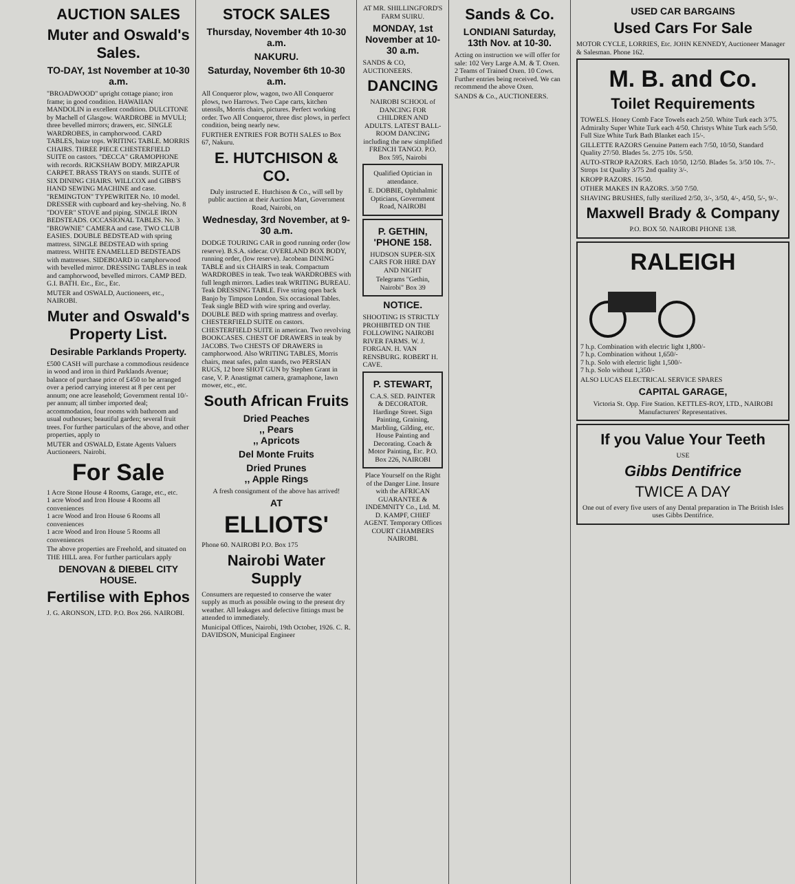AUCTION SALES
Muter and Oswald's Sales.
TO-DAY, 1st November at 10-30 a.m.
"BROADWOOD" upright cottage piano; iron frame; in good condition. HAWAIIAN MANDOLIN in excellent condition. DULCITONE by Machell of Glasgow. WARDROBE in MVULI; three bevelled mirrors; drawers, etc. SINGLE WARDROBES, in camphorwood. CARD TABLES, baize tops. WRITING TABLE. MORRIS CHAIRS. THREE PIECE CHESTERFIELD SUITE on castors. "DECCA" GRAMOPHONE with records. RICKSHAW BODY. MIRZAPUR CARPET. BRASS TRAYS on stands. SUITE of SIX DINING CHAIRS. WILLCOX and GIBB'S HAND SEWING MACHINE and case. "REMINGTON" TYPEWRITER No. 10 model. DRESSER with cupboard and key-shelving. No. 8 "DOVER" STOVE and piping. SINGLE IRON BEDSTEADS. OCCASIONAL TABLES. No. 3 "BROWNIE" CAMERA and case. TWO CLUB EASIES. DOUBLE BEDSTEAD with spring mattress. SINGLE BEDSTEAD with spring mattress. WHITE ENAMELLED BEDSTEADS with mattresses. SIDEBOARD in camphorwood with bevelled mirror. DRESSING TABLES in teak and camphorwood, bevelled mirrors. CAMP BED. G.I. BATH. Etc., Etc., Etc.
MUTER and OSWALD, Auctioneers, etc., NAIROBI.
Muter and Oswald's Property List.
Desirable Parklands Property.
£500 CASH will purchase a commodious residence in wood and iron in third Parklands Avenue; balance of purchase price of £450 to be arranged over a period carrying interest at 8 per cent per annum; one acre leasehold; Government rental 10/- per annum; all timber imported deal; accommodation, four rooms with bathroom and usual outhouses; beautiful garden; several fruit trees. For further particulars of the above, and other properties, apply to
MUTER and OSWALD, Estate Agents Valuers Auctioneers. Nairobi.
For Sale
1 Acre Stone House 4 Rooms, Garage, etc., etc.
1 acre Wood and Iron House 4 Rooms all conveniences
1 acre Wood and Iron House 6 Rooms all conveniences
1 acre Wood and Iron House 5 Rooms all conveniences
The above properties are Freehold, and situated on THE HILL area. For further particulars apply
DENOVAN & DIEBEL CITY HOUSE.
Fertilise with Ephos
J. G. ARONSON, LTD. P.O. Box 266. NAIROBI.
STOCK SALES
Thursday, November 4th 10-30 a.m.
NAKURU.
Saturday, November 6th 10-30 a.m.
All Conqueror plow, wagon, two All Conqueror plows, two Harrows. Two Cape carts, kitchen utensils, Morris chairs, pictures. Perfect working order. Two All Conqueror, three disc plows, in perfect condition, being nearly new.
FURTHER ENTRIES FOR BOTH SALES to Box 67, Nakuru.
E. HUTCHISON & CO.
Duly instructed E. Hutchison & Co., will sell by public auction at their Auction Mart, Government Road, Nairobi, on
Wednesday, 3rd November, at 9-30 a.m.
DODGE TOURING CAR in good running order (low reserve). B.S.A. sidecar. OVERLAND BOX BODY, running order, (low reserve). Jacobean DINING TABLE and six CHAIRS in teak. Compactum WARDROBES in teak. Two teak WARDROBES with full length mirrors. Ladies teak WRITING BUREAU. Teak DRESSING TABLE. Five string open back Banjo by Timpson London. Six occasional Tables. Teak single BED with wire spring and overlay. DOUBLE BED with spring mattress and overlay. CHESTERFIELD SUITE on castors. CHESTERFIELD SUITE in american. Two revolving BOOKCASES. CHEST OF DRAWERS in teak by JACOBS. Two CHESTS OF DRAWERS in camphorwood. Also WRITING TABLES, Morris chairs, meat safes, palm stands, two PERSIAN RUGS, 12 bore SHOT GUN by Stephen Grant in case, V. P. Anastigmat camera, gramaphone, lawn mower, etc., etc.
South African Fruits
Dried Peaches
,, Pears
,, Apricots
Del Monte Fruits
Dried Prunes
,, Apple Rings
A fresh consignment of the above has arrived!
AT
ELLIOTS'
Phone 60. NAIROBI P.O. Box 175
Nairobi Water Supply
Consumers are requested to conserve the water supply as much as possible owing to the present dry weather. All leakages and defective fittings must be attended to immediately.
Municipal Offices, Nairobi, 19th October, 1926. C. R. DAVIDSON, Municipal Engineer
AT MR. SHILLINGFORD'S FARM SUIRU.
MONDAY, 1st November at 10-30 a.m.
SANDS & CO, AUCTIONEERS.
DANCING
NAIROBI SCHOOL of DANCING FOR CHILDREN AND ADULTS. LATEST BALL-ROOM DANCING including the new simplified FRENCH TANGO. P.O. Box 595, Nairobi
Qualified Optician in attendance.
E. DOBBIE, Ophthalmic Opticians, Government Road, NAIROBI
P. GETHIN, 'PHONE 158.
HUDSON SUPER-SIX CARS FOR HIRE DAY AND NIGHT
Telegrams "Gethin, Nairobi" Box 39
NOTICE.
SHOOTING IS STRICTLY PROHIBITED ON THE FOLLOWING NAIROBI RIVER FARMS. W. J. FORGAN. H. VAN RENSBURG. ROBERT H. CAVE.
P. STEWART,
C.A.S. SED. PAINTER & DECORATOR. Hardinge Street. Sign Painting, Graining, Marbling, Gilding, etc. House Painting and Decorating. Coach & Motor Painting, Etc. P.O. Box 226, NAIROBI
Place Yourself on the Right of the Danger Line. Insure with the AFRICAN GUARANTEE & INDEMNITY Co., Ltd. M. D. KAMPF, CHIEF AGENT. Temporary Offices COURT CHAMBERS NAIROBI.
Sands & Co.
LONDIANI Saturday, 13th Nov. at 10-30.
Acting on instruction we will offer for sale: 102 Very Large A.M. & T. Oxen. 2 Teams of Trained Oxen. 10 Cows. Further entries being received. We can recommend the above Oxen.
SANDS & Co., AUCTIONEERS.
USED CAR BARGAINS
Used Cars For Sale
MOTOR CYCLE, LORRIES, Etc. JOHN KENNEDY, Auctioneer Manager & Salesman. Phone 162.
M. B. and Co.
Toilet Requirements
TOWELS. Honey Comb Face Towels each 2/50. White Turk each 3/75. Admiralty Super White Turk each 4/50. Christys White Turk each 5/50. Full Size White Turk Bath Blanket each 15/-.
GILLETTE RAZORS Genuine Pattern each 7/50, 10/50, Standard Quality 27/50. Blades 5s. 2/75 10s. 5/50.
AUTO-STROP RAZORS. Each 10/50, 12/50. Blades 5s. 3/50 10s. 7/-. Strops 1st Quality 3/75 2nd quality 3/-.
KROPP RAZORS. 16/50.
OTHER MAKES IN RAZORS. 3/50 7/50.
SHAVING BRUSHES, fully sterilized 2/50, 3/-, 3/50, 4/-, 4/50, 5/-, 9/-.
Maxwell Brady & Company
P.O. BOX 50. NAIROBI PHONE 138.
RALEIGH
7 h.p. Combination with electric light 1,800/-
7 h.p. Combination without 1,650/-
7 h.p. Solo with electric light 1,500/-
7 h.p. Solo without 1,350/-
ALSO LUCAS ELECTRICAL SERVICE SPARES
CAPITAL GARAGE,
Victoria St. Opp. Fire Station. KETTLES-ROY, LTD., NAIROBI Manufacturers' Representatives.
If you Value Your Teeth
USE
Gibbs Dentifrice
TWICE A DAY
One out of every five users of any Dental preparation in The British Isles uses Gibbs Dentifrice.